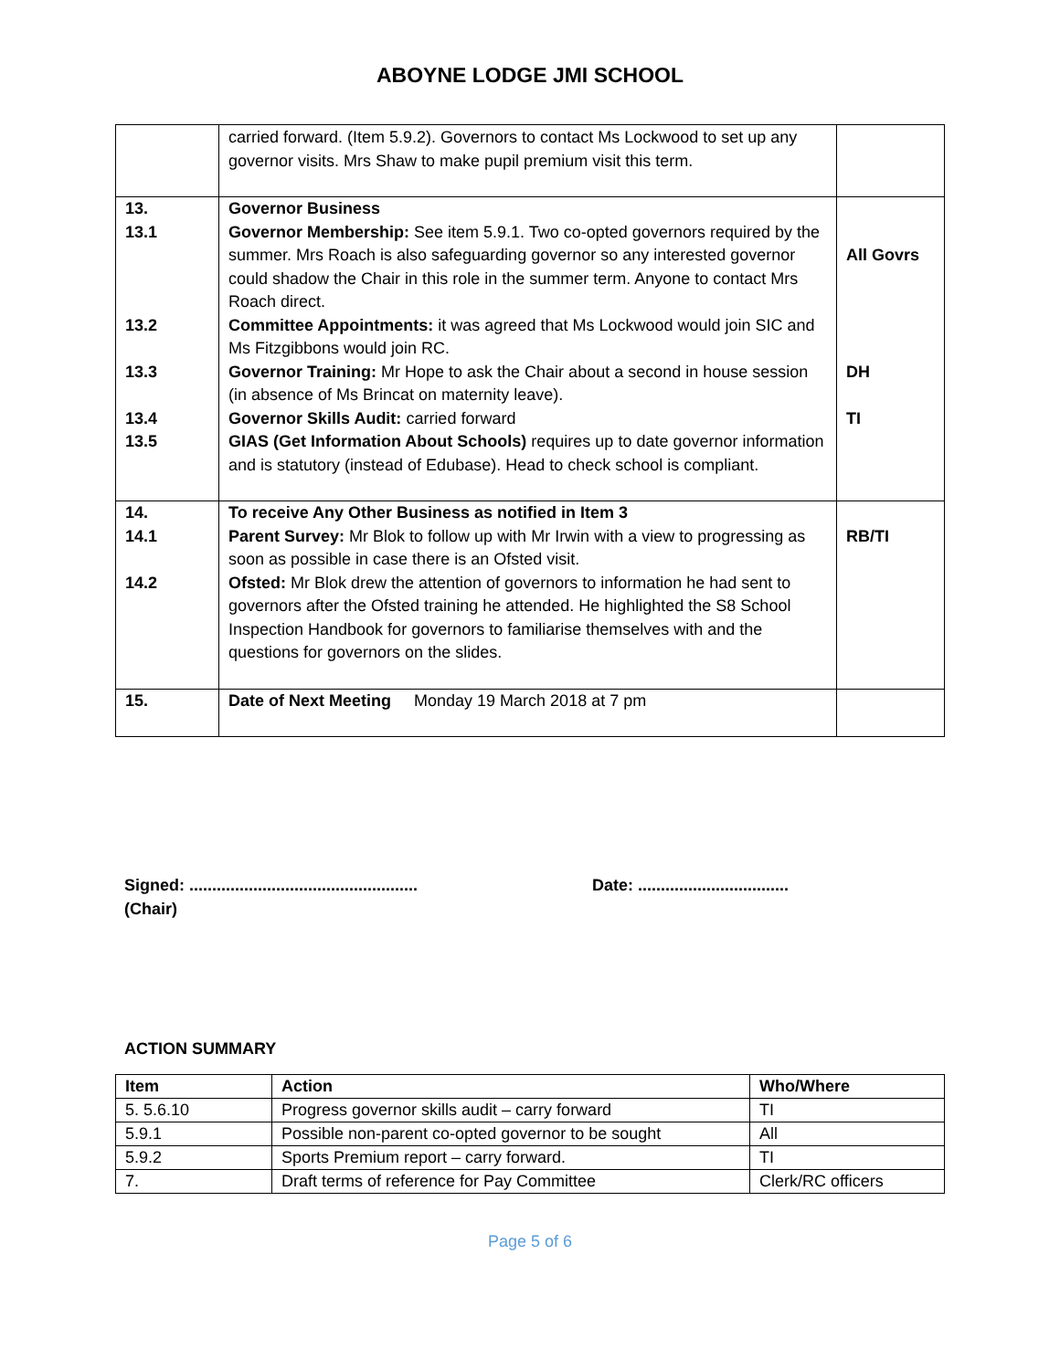ABOYNE LODGE JMI SCHOOL
| | carried forward. (Item 5.9.2). Governors to contact Ms Lockwood to set up any governor visits. Mrs Shaw to make pupil premium visit this term. | |
| 13. 13.1 13.2 13.3 13.4 13.5 | Governor Business Governor Membership: See item 5.9.1. Two co-opted governors required by the summer. Mrs Roach is also safeguarding governor so any interested governor could shadow the Chair in this role in the summer term. Anyone to contact Mrs Roach direct. Committee Appointments: it was agreed that Ms Lockwood would join SIC and Ms Fitzgibbons would join RC. Governor Training: Mr Hope to ask the Chair about a second in house session (in absence of Ms Brincat on maternity leave). Governor Skills Audit: carried forward GIAS (Get Information About Schools) requires up to date governor information and is statutory (instead of Edubase). Head to check school is compliant. | All Govrs DH TI |
| 14. 14.1 14.2 | To receive Any Other Business as notified in Item 3 Parent Survey: Mr Blok to follow up with Mr Irwin with a view to progressing as soon as possible in case there is an Ofsted visit. Ofsted: Mr Blok drew the attention of governors to information he had sent to governors after the Ofsted training he attended. He highlighted the S8 School Inspection Handbook for governors to familiarise themselves with and the questions for governors on the slides. | RB/TI |
| 15. | Date of Next Meeting Monday 19 March 2018 at 7 pm | |
Signed: ..................................................
(Chair)
Date: .................................
ACTION SUMMARY
| Item | Action | Who/Where |
| --- | --- | --- |
| 5. 5.6.10 | Progress governor skills audit – carry forward | TI |
| 5.9.1 | Possible non-parent co-opted governor to be sought | All |
| 5.9.2 | Sports Premium report – carry forward. | TI |
| 7. | Draft terms of reference for Pay Committee | Clerk/RC officers |
Page 5 of 6